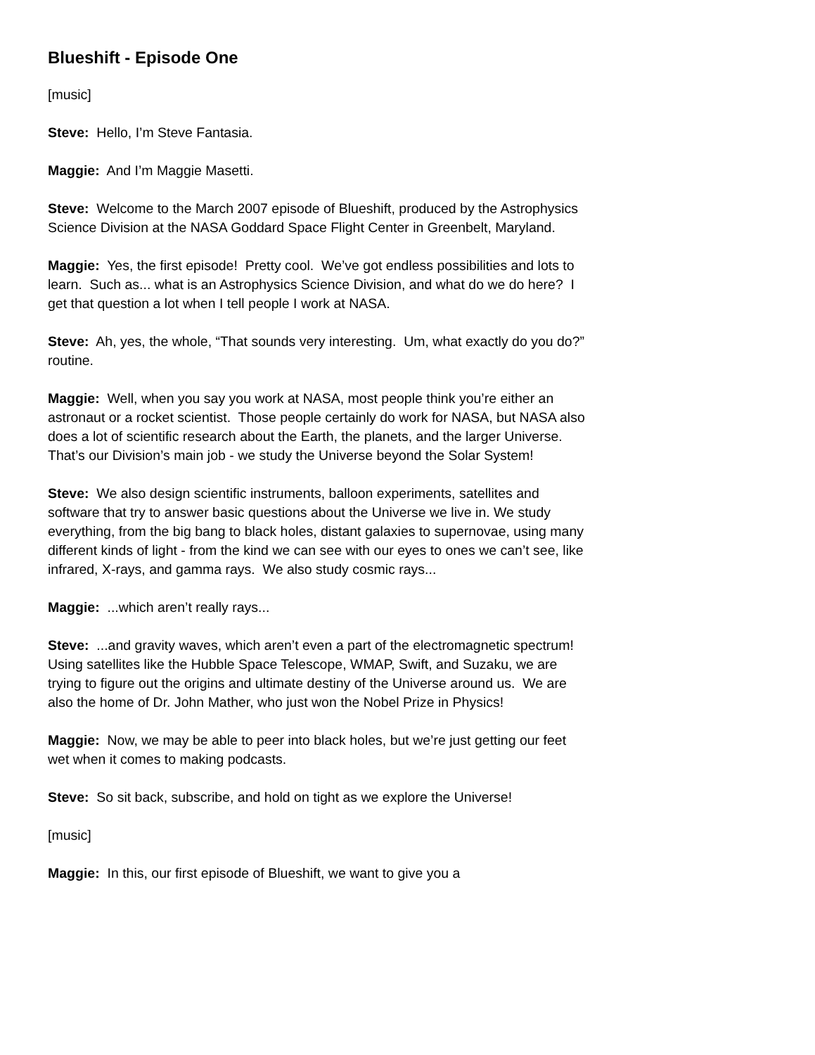Blueshift - Episode One
[music]
Steve: Hello, I’m Steve Fantasia.
Maggie: And I’m Maggie Masetti.
Steve: Welcome to the March 2007 episode of Blueshift, produced by the Astrophysics Science Division at the NASA Goddard Space Flight Center in Greenbelt, Maryland.
Maggie: Yes, the first episode! Pretty cool. We’ve got endless possibilities and lots to learn. Such as... what is an Astrophysics Science Division, and what do we do here? I get that question a lot when I tell people I work at NASA.
Steve: Ah, yes, the whole, “That sounds very interesting. Um, what exactly do you do?” routine.
Maggie: Well, when you say you work at NASA, most people think you’re either an astronaut or a rocket scientist. Those people certainly do work for NASA, but NASA also does a lot of scientific research about the Earth, the planets, and the larger Universe. That’s our Division’s main job - we study the Universe beyond the Solar System!
Steve: We also design scientific instruments, balloon experiments, satellites and software that try to answer basic questions about the Universe we live in. We study everything, from the big bang to black holes, distant galaxies to supernovae, using many different kinds of light - from the kind we can see with our eyes to ones we can’t see, like infrared, X-rays, and gamma rays. We also study cosmic rays...
Maggie: ...which aren’t really rays...
Steve: ...and gravity waves, which aren’t even a part of the electromagnetic spectrum! Using satellites like the Hubble Space Telescope, WMAP, Swift, and Suzaku, we are trying to figure out the origins and ultimate destiny of the Universe around us. We are also the home of Dr. John Mather, who just won the Nobel Prize in Physics!
Maggie: Now, we may be able to peer into black holes, but we’re just getting our feet wet when it comes to making podcasts.
Steve: So sit back, subscribe, and hold on tight as we explore the Universe!
[music]
Maggie: In this, our first episode of Blueshift, we want to give you a